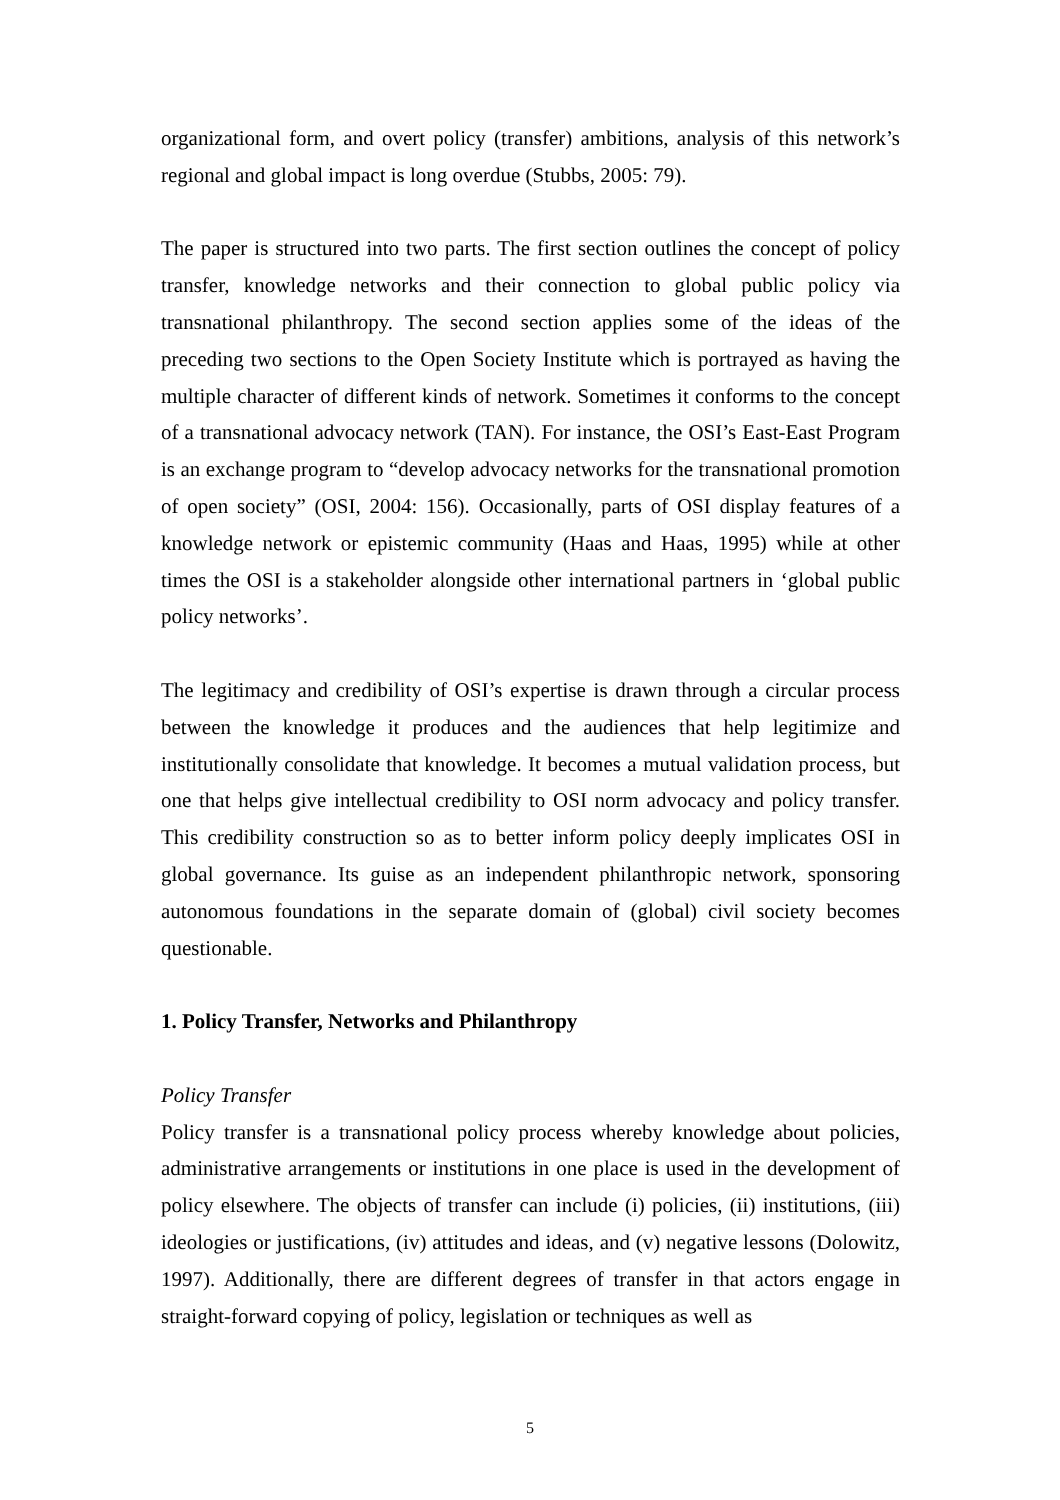organizational form, and overt policy (transfer) ambitions, analysis of this network’s regional and global impact is long overdue (Stubbs, 2005: 79).
The paper is structured into two parts. The first section outlines the concept of policy transfer, knowledge networks and their connection to global public policy via transnational philanthropy. The second section applies some of the ideas of the preceding two sections to the Open Society Institute which is portrayed as having the multiple character of different kinds of network. Sometimes it conforms to the concept of a transnational advocacy network (TAN). For instance, the OSI’s East-East Program is an exchange program to “develop advocacy networks for the transnational promotion of open society” (OSI, 2004: 156). Occasionally, parts of OSI display features of a knowledge network or epistemic community (Haas and Haas, 1995) while at other times the OSI is a stakeholder alongside other international partners in ‘global public policy networks’.
The legitimacy and credibility of OSI’s expertise is drawn through a circular process between the knowledge it produces and the audiences that help legitimize and institutionally consolidate that knowledge. It becomes a mutual validation process, but one that helps give intellectual credibility to OSI norm advocacy and policy transfer. This credibility construction so as to better inform policy deeply implicates OSI in global governance. Its guise as an independent philanthropic network, sponsoring autonomous foundations in the separate domain of (global) civil society becomes questionable.
1. Policy Transfer, Networks and Philanthropy
Policy Transfer
Policy transfer is a transnational policy process whereby knowledge about policies, administrative arrangements or institutions in one place is used in the development of policy elsewhere. The objects of transfer can include (i) policies, (ii) institutions, (iii) ideologies or justifications, (iv) attitudes and ideas, and (v) negative lessons (Dolowitz, 1997). Additionally, there are different degrees of transfer in that actors engage in straight-forward copying of policy, legislation or techniques as well as
5